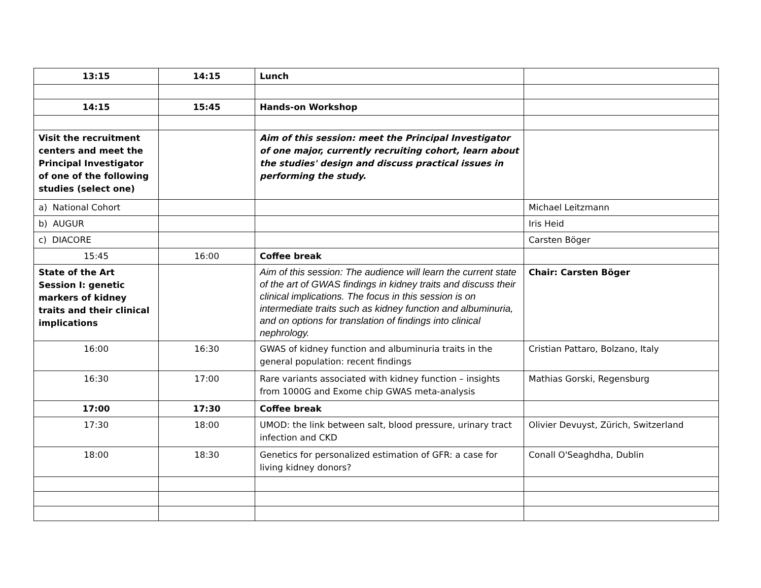| 13:15 | 14:15 | Lunch | |
| 14:15 | 15:45 | Hands-on Workshop | |
| Visit the recruitment centers and meet the Principal Investigator of one of the following studies (select one) | | Aim of this session: meet the Principal Investigator of one major, currently recruiting cohort, learn about the studies' design and discuss practical issues in performing the study. | |
| a) National Cohort | | | Michael Leitzmann |
| b) AUGUR | | | Iris Heid |
| c) DIACORE | | | Carsten Böger |
| 15:45 | 16:00 | Coffee break | |
| State of the Art Session I: genetic markers of kidney traits and their clinical implications | | Aim of this session: The audience will learn the current state of the art of GWAS findings in kidney traits and discuss their clinical implications. The focus in this session is on intermediate traits such as kidney function and albuminuria, and on options for translation of findings into clinical nephrology. | Chair: Carsten Böger |
| 16:00 | 16:30 | GWAS of kidney function and albuminuria traits in the general population: recent findings | Cristian Pattaro, Bolzano, Italy |
| 16:30 | 17:00 | Rare variants associated with kidney function – insights from 1000G and Exome chip GWAS meta-analysis | Mathias Gorski, Regensburg |
| 17:00 | 17:30 | Coffee break | |
| 17:30 | 18:00 | UMOD: the link between salt, blood pressure, urinary tract infection and CKD | Olivier Devuyst, Zürich, Switzerland |
| 18:00 | 18:30 | Genetics for personalized estimation of GFR: a case for living kidney donors? | Conall O'Seaghdha, Dublin |